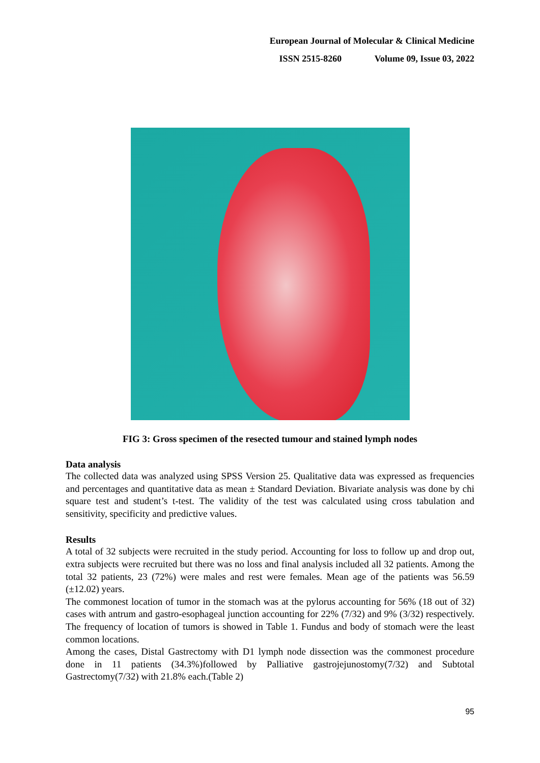European Journal of Molecular & Clinical Medicine
ISSN 2515-8260 Volume 09, Issue 03, 2022
FIG 3: Gross specimen of the resected tumour and stained lymph nodes
Data analysis
The collected data was analyzed using SPSS Version 25. Qualitative data was expressed as frequencies and percentages and quantitative data as mean ± Standard Deviation. Bivariate analysis was done by chi square test and student’s t-test. The validity of the test was calculated using cross tabulation and sensitivity, specificity and predictive values.
Results
A total of 32 subjects were recruited in the study period. Accounting for loss to follow up and drop out, extra subjects were recruited but there was no loss and final analysis included all 32 patients. Among the total 32 patients, 23 (72%) were males and rest were females. Mean age of the patients was 56.59 (±12.02) years.
The commonest location of tumor in the stomach was at the pylorus accounting for 56% (18 out of 32) cases with antrum and gastro-esophageal junction accounting for 22% (7/32) and 9% (3/32) respectively. The frequency of location of tumors is showed in Table 1. Fundus and body of stomach were the least common locations.
Among the cases, Distal Gastrectomy with D1 lymph node dissection was the commonest procedure done in 11 patients (34.3%)followed by Palliative gastrojejunostomy(7/32) and Subtotal Gastrectomy(7/32) with 21.8% each.(Table 2)
95